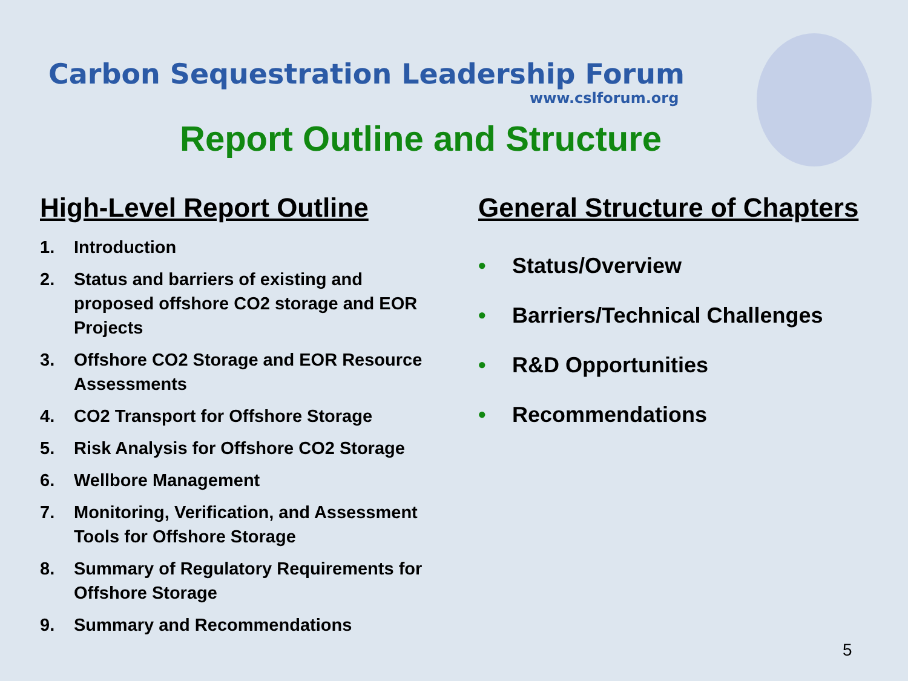Carbon Sequestration Leadership Forum
www.cslforum.org
Report Outline and Structure
High-Level Report Outline
1. Introduction
2. Status and barriers of existing and proposed offshore CO2 storage and EOR Projects
3. Offshore CO2 Storage and EOR Resource Assessments
4. CO2 Transport for Offshore Storage
5. Risk Analysis for Offshore CO2 Storage
6. Wellbore Management
7. Monitoring, Verification, and Assessment Tools for Offshore Storage
8. Summary of Regulatory Requirements for Offshore Storage
9. Summary and Recommendations
General Structure of Chapters
• Status/Overview
• Barriers/Technical Challenges
• R&D Opportunities
• Recommendations
5